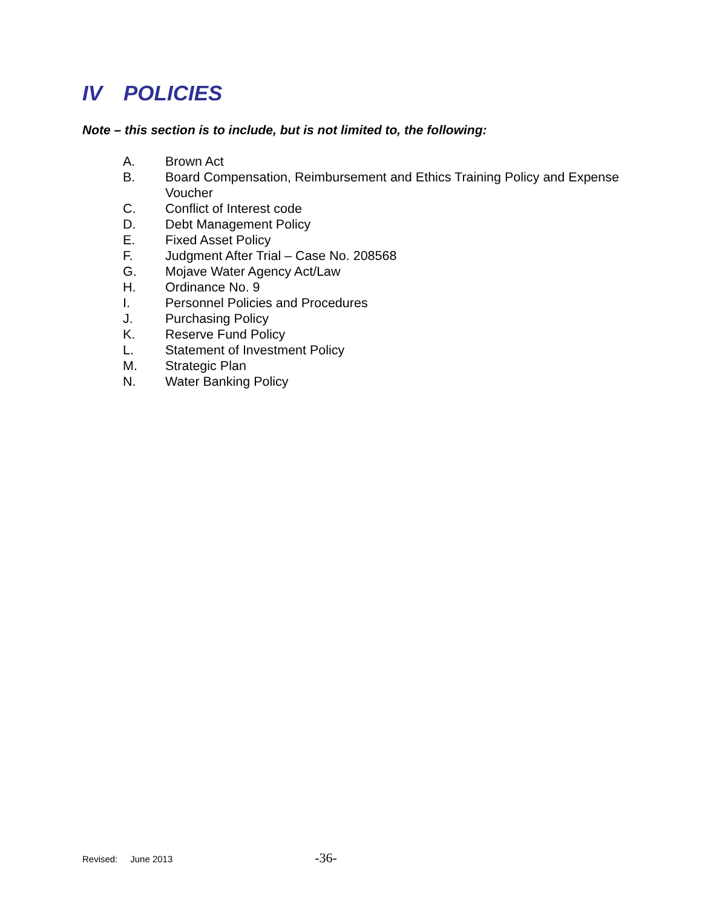IV POLICIES
Note – this section is to include, but is not limited to, the following:
A. Brown Act
B. Board Compensation, Reimbursement and Ethics Training Policy and Expense Voucher
C. Conflict of Interest code
D. Debt Management Policy
E. Fixed Asset Policy
F. Judgment After Trial – Case No. 208568
G. Mojave Water Agency Act/Law
H. Ordinance No. 9
I. Personnel Policies and Procedures
J. Purchasing Policy
K. Reserve Fund Policy
L. Statement of Investment Policy
M. Strategic Plan
N. Water Banking Policy
Revised: June 2013 -36-